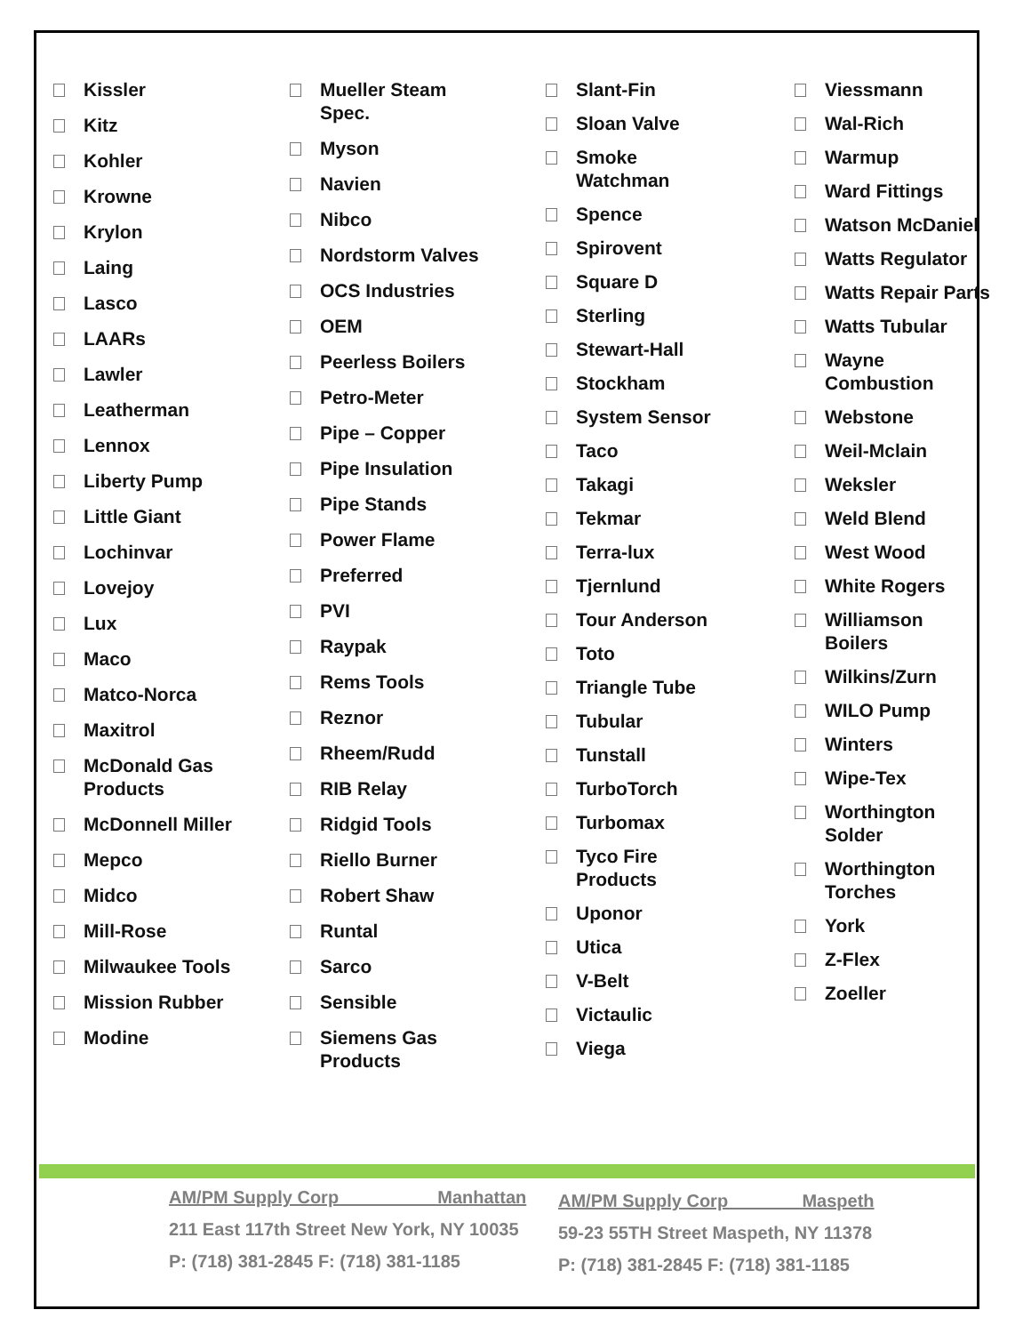Kissler
Kitz
Kohler
Krowne
Krylon
Laing
Lasco
LAARs
Lawler
Leatherman
Lennox
Liberty Pump
Little Giant
Lochinvar
Lovejoy
Lux
Maco
Matco-Norca
Maxitrol
McDonald Gas
Products
McDonnell Miller
Mepco
Midco
Mill-Rose
Milwaukee Tools
Mission Rubber
Modine
Mueller Steam
Spec.
Myson
Navien
Nibco
Nordstorm Valves
OCS Industries
OEM
Peerless Boilers
Petro-Meter
Pipe – Copper
Pipe Insulation
Pipe Stands
Power Flame
Preferred
PVI
Raypak
Rems Tools
Reznor
Rheem/Rudd
RIB Relay
Ridgid Tools
Riello Burner
Robert Shaw
Runtal
Sarco
Sensible
Siemens Gas
Products
Slant-Fin
Sloan Valve
Smoke
Watchman
Spence
Spirovent
Square D
Sterling
Stewart-Hall
Stockham
System Sensor
Taco
Takagi
Tekmar
Terra-lux
Tjernlund
Tour Anderson
Toto
Triangle Tube
Tubular
Tunstall
TurboTorch
Turbomax
Tyco Fire
Products
Uponor
Utica
V-Belt
Victaulic
Viega
Viessmann
Wal-Rich
Warmup
Ward Fittings
Watson McDaniel
Watts Regulator
Watts Repair Parts
Watts Tubular
Wayne
Combustion
Webstone
Weil-Mclain
Weksler
Weld Blend
West Wood
White Rogers
Williamson Boilers
Wilkins/Zurn
WILO Pump
Winters
Wipe-Tex
Worthington
Solder
Worthington
Torches
York
Z-Flex
Zoeller
AM/PM Supply Corp Manhattan
211 East 117th Street New York, NY 10035
P: (718) 381-2845 F: (718) 381-1185
AM/PM Supply Corp Maspeth
59-23 55TH Street Maspeth, NY 11378
P: (718) 381-2845 F: (718) 381-1185